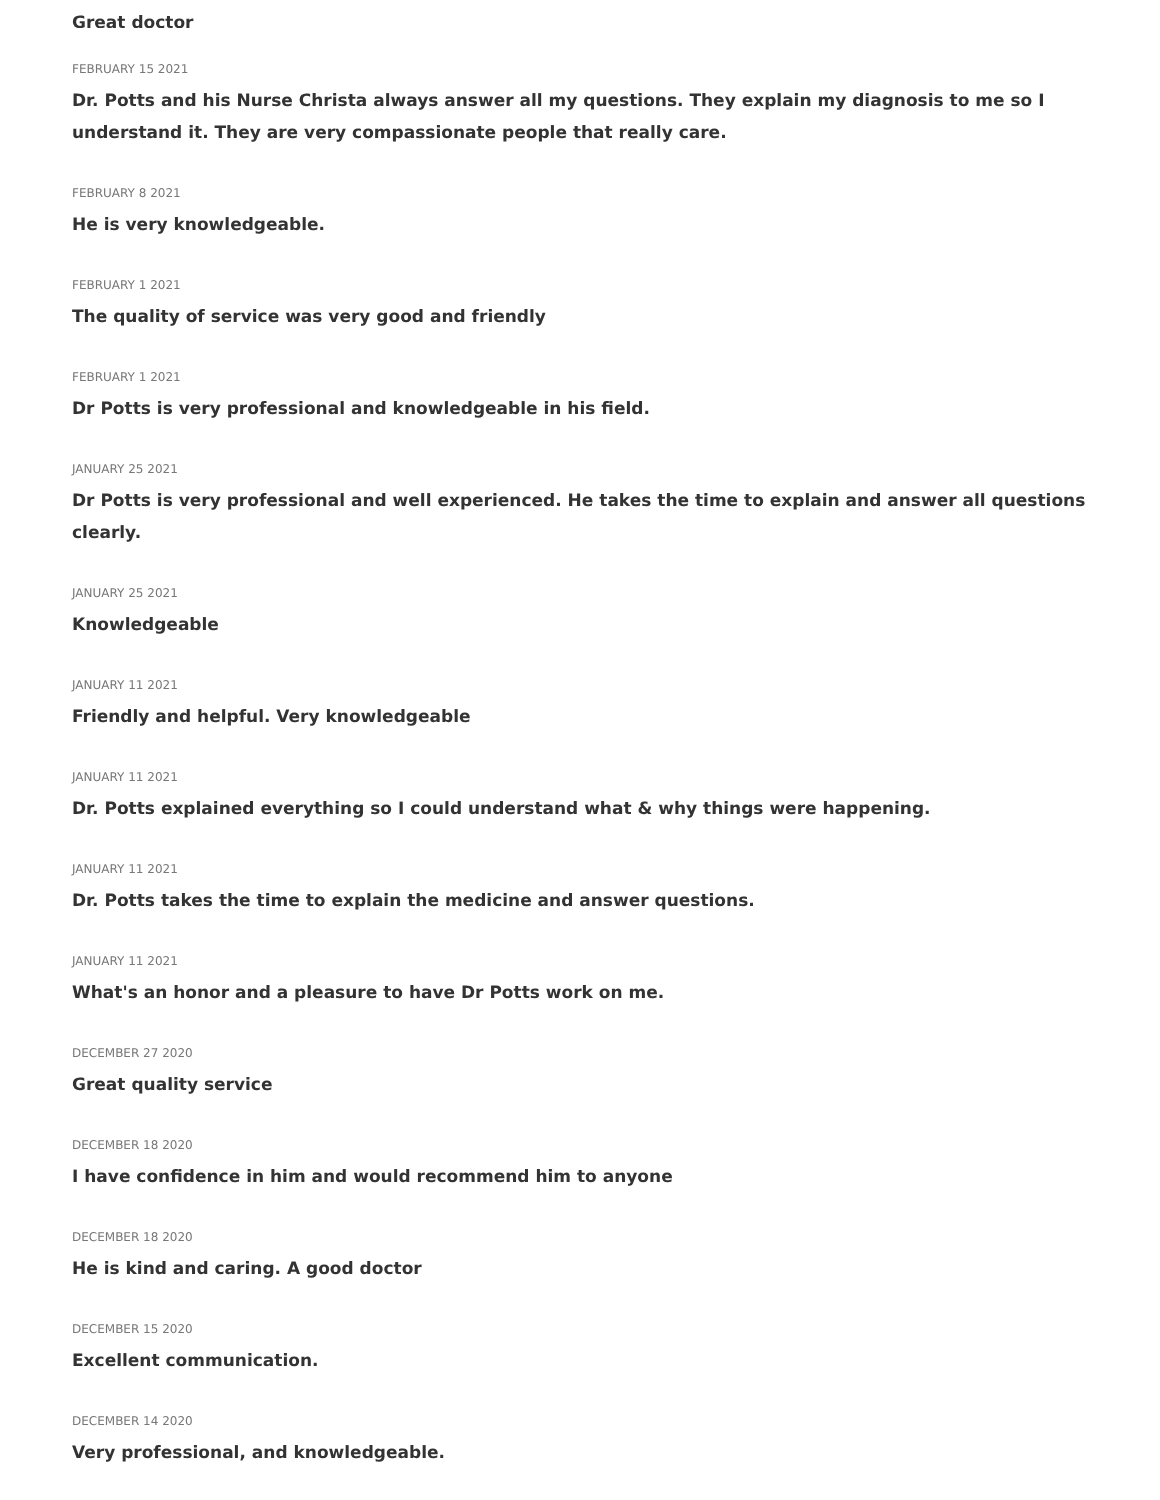Great doctor
FEBRUARY 15 2021
Dr. Potts and his Nurse Christa always answer all my questions. They explain my diagnosis to me so I understand it. They are very compassionate people that really care.
FEBRUARY 8 2021
He is very knowledgeable.
FEBRUARY 1 2021
The quality of service was very good and friendly
FEBRUARY 1 2021
Dr Potts is very professional and knowledgeable in his field.
JANUARY 25 2021
Dr Potts is very professional and well experienced. He takes the time to explain and answer all questions clearly.
JANUARY 25 2021
Knowledgeable
JANUARY 11 2021
Friendly and helpful. Very knowledgeable
JANUARY 11 2021
Dr. Potts explained everything so I could understand what & why things were happening.
JANUARY 11 2021
Dr. Potts takes the time to explain the medicine and answer questions.
JANUARY 11 2021
What's an honor and a pleasure to have Dr Potts work on me.
DECEMBER 27 2020
Great quality service
DECEMBER 18 2020
I have confidence in him and would recommend him to anyone
DECEMBER 18 2020
He is kind and caring. A good doctor
DECEMBER 15 2020
Excellent communication.
DECEMBER 14 2020
Very professional, and knowledgeable.